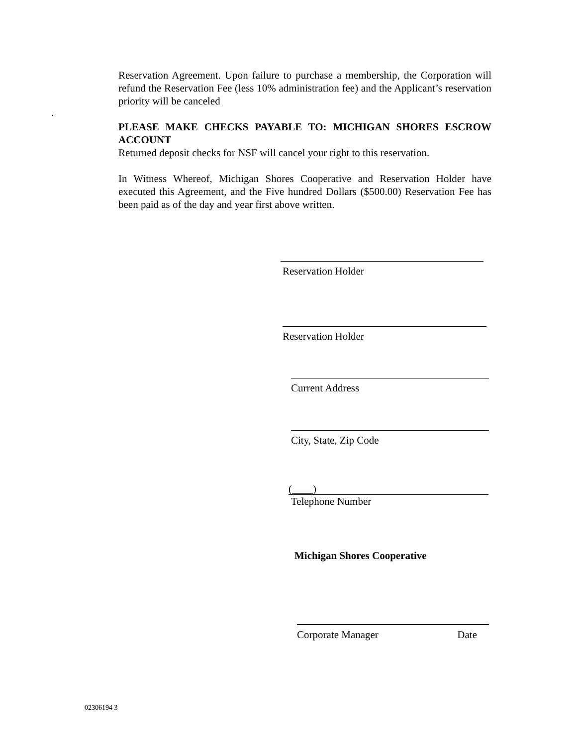.
Reservation Agreement. Upon failure to purchase a membership, the Corporation will refund the Reservation Fee (less 10% administration fee) and the Applicant’s reservation priority will be canceled
PLEASE MAKE CHECKS PAYABLE TO: MICHIGAN SHORES ESCROW ACCOUNT
Returned deposit checks for NSF will cancel your right to this reservation.
In Witness Whereof, Michigan Shores Cooperative and Reservation Holder have executed this Agreement, and the Five hundred Dollars ($500.00) Reservation Fee has been paid as of the day and year first above written.
Reservation Holder
Reservation Holder
Current Address
City, State, Zip Code
(____)
Telephone Number
Michigan Shores Cooperative
Corporate Manager Date
02306194 3